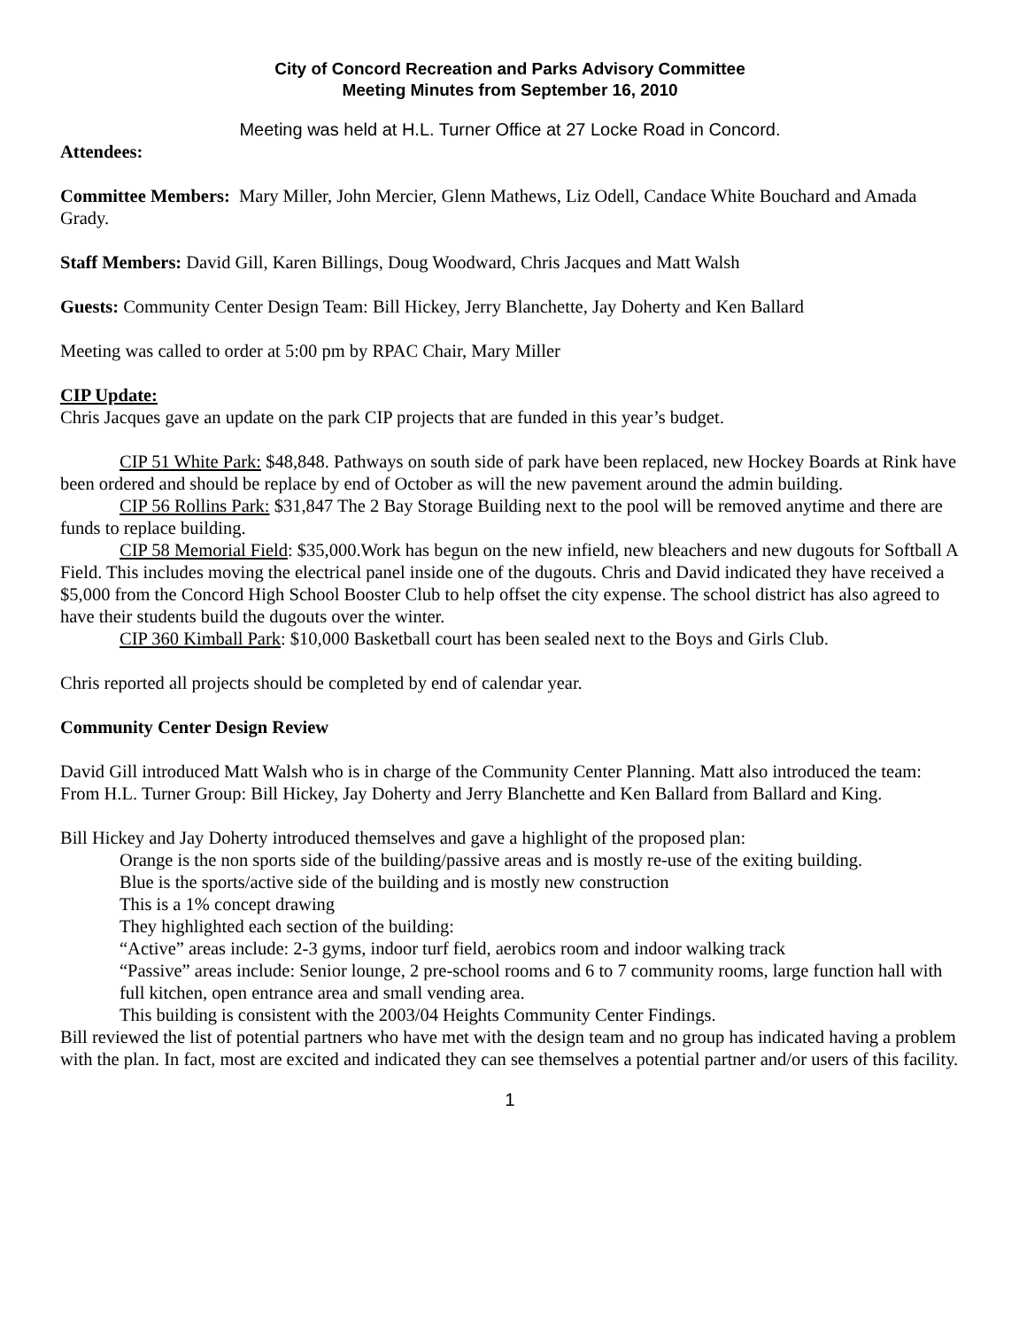City of Concord Recreation and Parks Advisory Committee
Meeting Minutes from September 16, 2010
Meeting was held at H.L. Turner Office at 27 Locke Road in Concord.
Attendees:
Committee Members: Mary Miller, John Mercier, Glenn Mathews, Liz Odell, Candace White Bouchard and Amada Grady.
Staff Members: David Gill, Karen Billings, Doug Woodward, Chris Jacques and Matt Walsh
Guests: Community Center Design Team: Bill Hickey, Jerry Blanchette, Jay Doherty and Ken Ballard
Meeting was called to order at 5:00 pm by RPAC Chair, Mary Miller
CIP Update:
Chris Jacques gave an update on the park CIP projects that are funded in this year’s budget.
CIP 51 White Park: $48,848. Pathways on south side of park have been replaced, new Hockey Boards at Rink have been ordered and should be replace by end of October as will the new pavement around the admin building.
CIP 56 Rollins Park: $31,847 The 2 Bay Storage Building next to the pool will be removed anytime and there are funds to replace building.
CIP 58 Memorial Field: $35,000.Work has begun on the new infield, new bleachers and new dugouts for Softball A Field. This includes moving the electrical panel inside one of the dugouts. Chris and David indicated they have received a $5,000 from the Concord High School Booster Club to help offset the city expense. The school district has also agreed to have their students build the dugouts over the winter.
CIP 360 Kimball Park: $10,000 Basketball court has been sealed next to the Boys and Girls Club.
Chris reported all projects should be completed by end of calendar year.
Community Center Design Review
David Gill introduced Matt Walsh who is in charge of the Community Center Planning. Matt also introduced the team: From H.L. Turner Group: Bill Hickey, Jay Doherty and Jerry Blanchette and Ken Ballard from Ballard and King.
Bill Hickey and Jay Doherty introduced themselves and gave a highlight of the proposed plan:
Orange is the non sports side of the building/passive areas and is mostly re-use of the exiting building.
Blue is the sports/active side of the building and is mostly new construction
This is a 1% concept drawing
They highlighted each section of the building:
“Active” areas include: 2-3 gyms, indoor turf field, aerobics room and indoor walking track
“Passive” areas include: Senior lounge, 2 pre-school rooms and 6 to 7 community rooms, large function hall with full kitchen, open entrance area and small vending area.
This building is consistent with the 2003/04 Heights Community Center Findings.
Bill reviewed the list of potential partners who have met with the design team and no group has indicated having a problem with the plan. In fact, most are excited and indicated they can see themselves a potential partner and/or users of this facility.
1